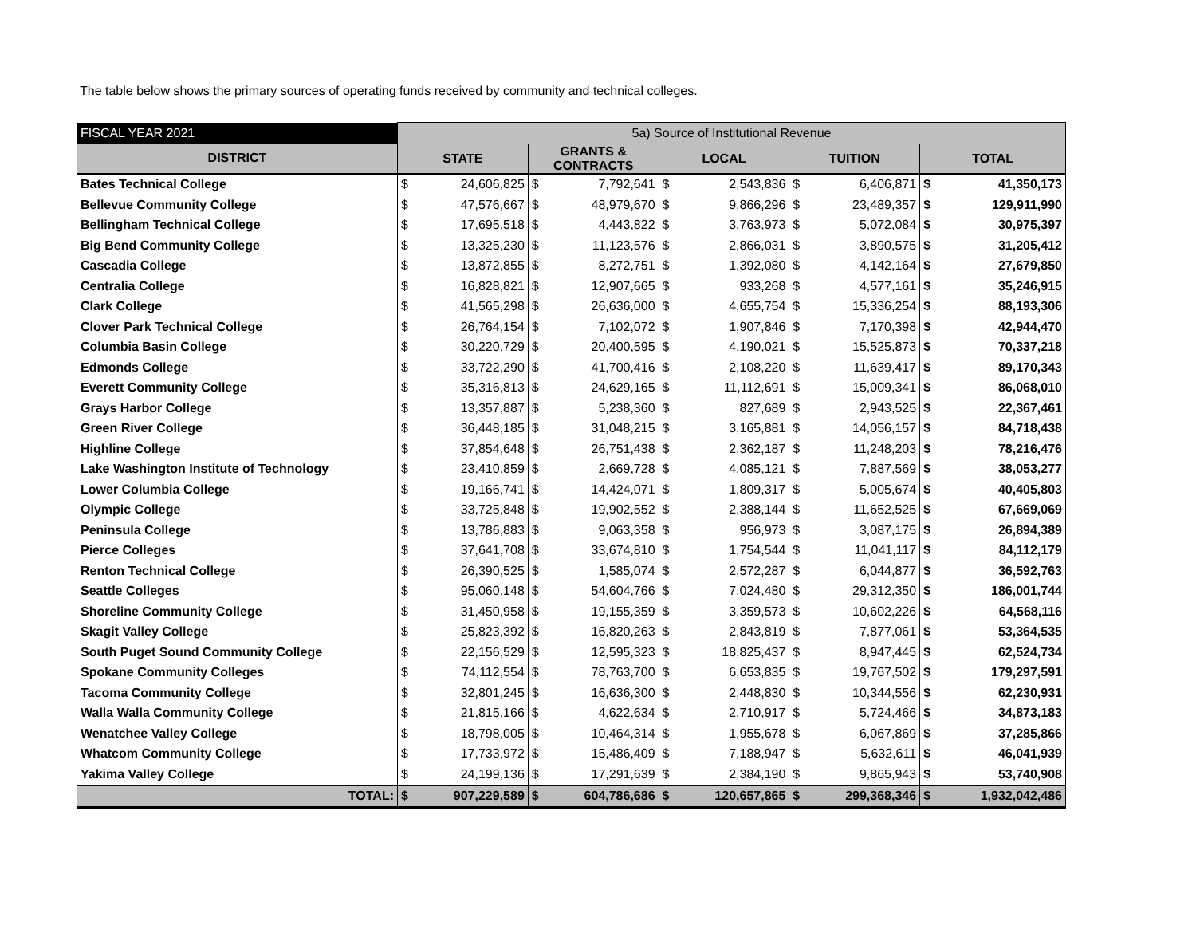The table below shows the primary sources of operating funds received by community and technical colleges.
| FISCAL YEAR 2021 | 5a) Source of Institutional Revenue | | | | | | | | | |
| DISTRICT | STATE | | GRANTS & CONTRACTS | | LOCAL | | TUITION | | TOTAL | |
| Bates Technical College | $ | 24,606,825 | $ | 7,792,641 | $ | 2,543,836 | $ | 6,406,871 | $ | 41,350,173 |
| Bellevue Community College | $ | 47,576,667 | $ | 48,979,670 | $ | 9,866,296 | $ | 23,489,357 | $ | 129,911,990 |
| Bellingham Technical College | $ | 17,695,518 | $ | 4,443,822 | $ | 3,763,973 | $ | 5,072,084 | $ | 30,975,397 |
| Big Bend Community College | $ | 13,325,230 | $ | 11,123,576 | $ | 2,866,031 | $ | 3,890,575 | $ | 31,205,412 |
| Cascadia College | $ | 13,872,855 | $ | 8,272,751 | $ | 1,392,080 | $ | 4,142,164 | $ | 27,679,850 |
| Centralia College | $ | 16,828,821 | $ | 12,907,665 | $ | 933,268 | $ | 4,577,161 | $ | 35,246,915 |
| Clark College | $ | 41,565,298 | $ | 26,636,000 | $ | 4,655,754 | $ | 15,336,254 | $ | 88,193,306 |
| Clover Park Technical College | $ | 26,764,154 | $ | 7,102,072 | $ | 1,907,846 | $ | 7,170,398 | $ | 42,944,470 |
| Columbia Basin College | $ | 30,220,729 | $ | 20,400,595 | $ | 4,190,021 | $ | 15,525,873 | $ | 70,337,218 |
| Edmonds College | $ | 33,722,290 | $ | 41,700,416 | $ | 2,108,220 | $ | 11,639,417 | $ | 89,170,343 |
| Everett Community College | $ | 35,316,813 | $ | 24,629,165 | $ | 11,112,691 | $ | 15,009,341 | $ | 86,068,010 |
| Grays Harbor College | $ | 13,357,887 | $ | 5,238,360 | $ | 827,689 | $ | 2,943,525 | $ | 22,367,461 |
| Green River College | $ | 36,448,185 | $ | 31,048,215 | $ | 3,165,881 | $ | 14,056,157 | $ | 84,718,438 |
| Highline College | $ | 37,854,648 | $ | 26,751,438 | $ | 2,362,187 | $ | 11,248,203 | $ | 78,216,476 |
| Lake Washington Institute of Technology | $ | 23,410,859 | $ | 2,669,728 | $ | 4,085,121 | $ | 7,887,569 | $ | 38,053,277 |
| Lower Columbia College | $ | 19,166,741 | $ | 14,424,071 | $ | 1,809,317 | $ | 5,005,674 | $ | 40,405,803 |
| Olympic College | $ | 33,725,848 | $ | 19,902,552 | $ | 2,388,144 | $ | 11,652,525 | $ | 67,669,069 |
| Peninsula College | $ | 13,786,883 | $ | 9,063,358 | $ | 956,973 | $ | 3,087,175 | $ | 26,894,389 |
| Pierce Colleges | $ | 37,641,708 | $ | 33,674,810 | $ | 1,754,544 | $ | 11,041,117 | $ | 84,112,179 |
| Renton Technical College | $ | 26,390,525 | $ | 1,585,074 | $ | 2,572,287 | $ | 6,044,877 | $ | 36,592,763 |
| Seattle Colleges | $ | 95,060,148 | $ | 54,604,766 | $ | 7,024,480 | $ | 29,312,350 | $ | 186,001,744 |
| Shoreline Community College | $ | 31,450,958 | $ | 19,155,359 | $ | 3,359,573 | $ | 10,602,226 | $ | 64,568,116 |
| Skagit Valley College | $ | 25,823,392 | $ | 16,820,263 | $ | 2,843,819 | $ | 7,877,061 | $ | 53,364,535 |
| South Puget Sound Community College | $ | 22,156,529 | $ | 12,595,323 | $ | 18,825,437 | $ | 8,947,445 | $ | 62,524,734 |
| Spokane Community Colleges | $ | 74,112,554 | $ | 78,763,700 | $ | 6,653,835 | $ | 19,767,502 | $ | 179,297,591 |
| Tacoma Community College | $ | 32,801,245 | $ | 16,636,300 | $ | 2,448,830 | $ | 10,344,556 | $ | 62,230,931 |
| Walla Walla Community College | $ | 21,815,166 | $ | 4,622,634 | $ | 2,710,917 | $ | 5,724,466 | $ | 34,873,183 |
| Wenatchee Valley College | $ | 18,798,005 | $ | 10,464,314 | $ | 1,955,678 | $ | 6,067,869 | $ | 37,285,866 |
| Whatcom Community College | $ | 17,733,972 | $ | 15,486,409 | $ | 7,188,947 | $ | 5,632,611 | $ | 46,041,939 |
| Yakima Valley College | $ | 24,199,136 | $ | 17,291,639 | $ | 2,384,190 | $ | 9,865,943 | $ | 53,740,908 |
| TOTAL: | $ | 907,229,589 | $ | 604,786,686 | $ | 120,657,865 | $ | 299,368,346 | $ | 1,932,042,486 |